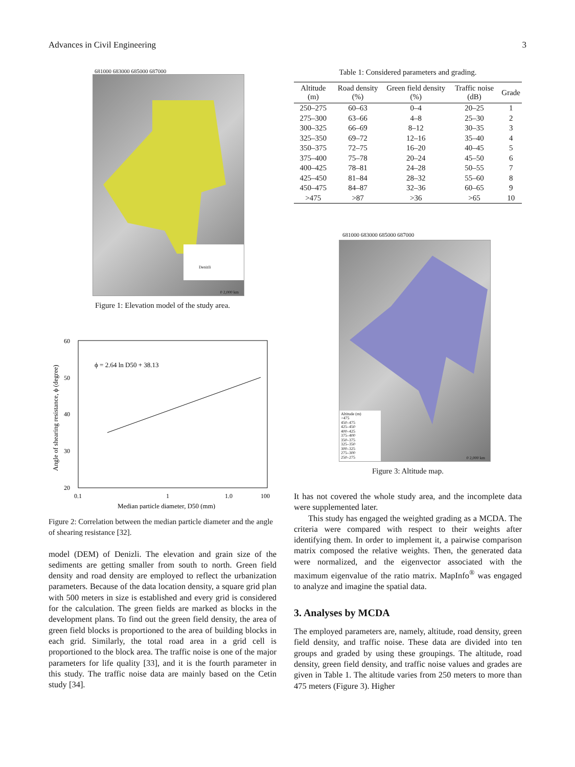Advances in Civil Engineering 3
681000 683000 685000 687000
Denizli
0 2,000 km
Figure 1: Elevation model of the study area.
60
50
40
30
20
0.1
1
1.0
100
ϕ = 2.64 ln D50 + 38.13
Median particle diameter, D50 (mm)
Angle of shearing resistance, ϕ (degree)
Figure 2: Correlation between the median particle diameter and the angle of shearing resistance [32].
model (DEM) of Denizli. The elevation and grain size of the sediments are getting smaller from south to north. Green field density and road density are employed to reflect the urbanization parameters. Because of the data location density, a square grid plan with 500 meters in size is established and every grid is considered for the calculation. The green fields are marked as blocks in the development plans. To find out the green field density, the area of green field blocks is proportioned to the area of building blocks in each grid. Similarly, the total road area in a grid cell is proportioned to the block area. The traffic noise is one of the major parameters for life quality [33], and it is the fourth parameter in this study. The traffic noise data are mainly based on the Cetin study [34].
Table 1: Considered parameters and grading.
| Altitude (m) | Road density (%) | Green field density (%) | Traffic noise (dB) | Grade |
| --- | --- | --- | --- | --- |
| 250–275 | 60–63 | 0–4 | 20–25 | 1 |
| 275–300 | 63–66 | 4–8 | 25–30 | 2 |
| 300–325 | 66–69 | 8–12 | 30–35 | 3 |
| 325–350 | 69–72 | 12–16 | 35–40 | 4 |
| 350–375 | 72–75 | 16–20 | 40–45 | 5 |
| 375–400 | 75–78 | 20–24 | 45–50 | 6 |
| 400–425 | 78–81 | 24–28 | 50–55 | 7 |
| 425–450 | 81–84 | 28–32 | 55–60 | 8 |
| 450–475 | 84–87 | 32–36 | 60–65 | 9 |
| >475 | >87 | >36 | >65 | 10 |
681000 683000 685000 687000
Altitude (m)
>475
450–475
425–450
400–425
375–400
350–375
325–350
300–325
275–300
250–275
0 2,000 km
Figure 3: Altitude map.
It has not covered the whole study area, and the incomplete data were supplemented later.
This study has engaged the weighted grading as a MCDA. The criteria were compared with respect to their weights after identifying them. In order to implement it, a pairwise comparison matrix composed the relative weights. Then, the generated data were normalized, and the eigenvector associated with the maximum eigenvalue of the ratio matrix. MapInfo<sup>®</sup> was engaged to analyze and imagine the spatial data.
3. Analyses by MCDA
The employed parameters are, namely, altitude, road density, green field density, and traffic noise. These data are divided into ten groups and graded by using these groupings. The altitude, road density, green field density, and traffic noise values and grades are given in Table 1. The altitude varies from 250 meters to more than 475 meters (Figure 3). Higher